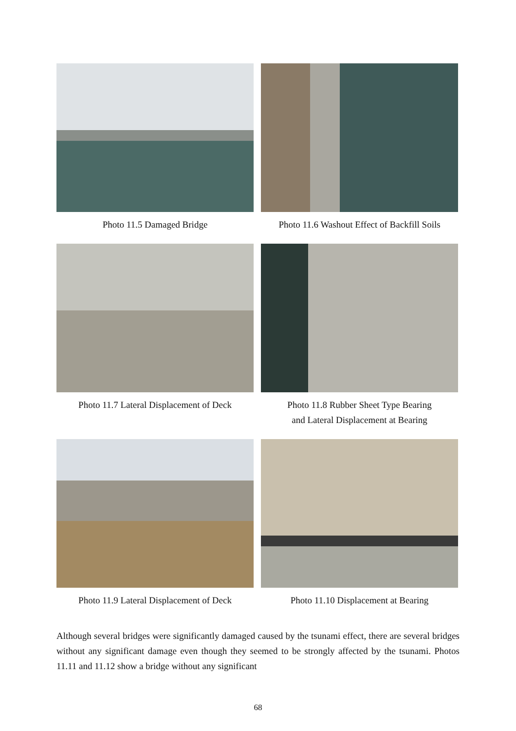Photo 11.5 Damaged Bridge Photo 11.6 Washout Effect of Backfill Soils
Photo 11.7 Lateral Displacement of Deck Photo 11.8 Rubber Sheet Type Bearing
and Lateral Displacement at Bearing
Photo 11.9 Lateral Displacement of Deck Photo 11.10 Displacement at Bearing
Although several bridges were significantly damaged caused by the tsunami effect, there are several bridges without any significant damage even though they seemed to be strongly affected by the tsunami. Photos 11.11 and 11.12 show a bridge without any significant
68